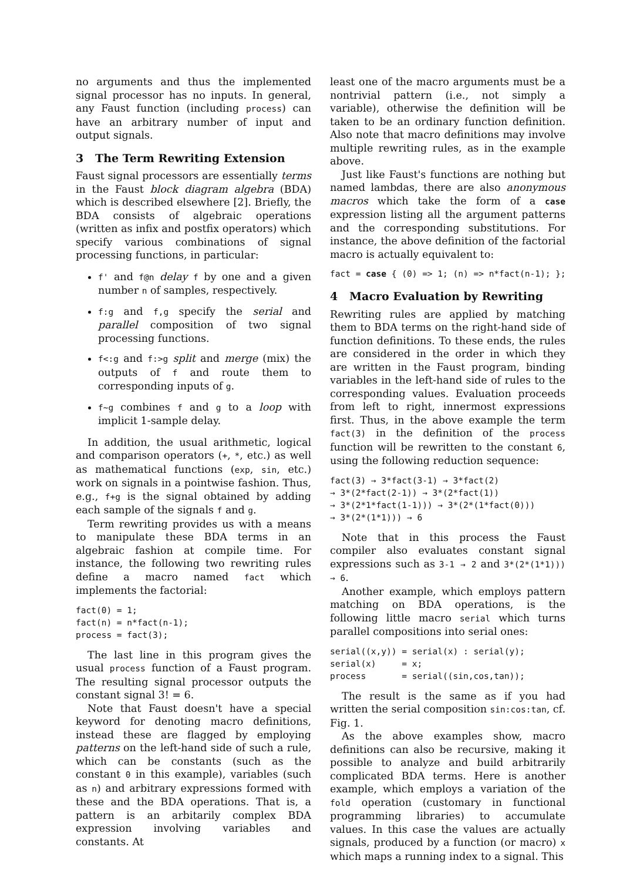no arguments and thus the implemented signal processor has no inputs. In general, any Faust function (including process) can have an arbitrary number of input and output signals.
3 The Term Rewriting Extension
Faust signal processors are essentially terms in the Faust block diagram algebra (BDA) which is described elsewhere [2]. Briefly, the BDA consists of algebraic operations (written as infix and postfix operators) which specify various combinations of signal processing functions, in particular:
f' and f@n delay f by one and a given number n of samples, respectively.
f:g and f,g specify the serial and parallel composition of two signal processing functions.
f<:g and f:>g split and merge (mix) the outputs of f and route them to corresponding inputs of g.
f~g combines f and g to a loop with implicit 1-sample delay.
In addition, the usual arithmetic, logical and comparison operators (+, *, etc.) as well as mathematical functions (exp, sin, etc.) work on signals in a pointwise fashion. Thus, e.g., f+g is the signal obtained by adding each sample of the signals f and g.
Term rewriting provides us with a means to manipulate these BDA terms in an algebraic fashion at compile time. For instance, the following two rewriting rules define a macro named fact which implements the factorial:
fact(0) = 1;
fact(n) = n*fact(n-1);
process = fact(3);
The last line in this program gives the usual process function of a Faust program. The resulting signal processor outputs the constant signal 3! = 6.
Note that Faust doesn't have a special keyword for denoting macro definitions, instead these are flagged by employing patterns on the left-hand side of such a rule, which can be constants (such as the constant 0 in this example), variables (such as n) and arbitrary expressions formed with these and the BDA operations. That is, a pattern is an arbitarily complex BDA expression involving variables and constants. At
least one of the macro arguments must be a nontrivial pattern (i.e., not simply a variable), otherwise the definition will be taken to be an ordinary function definition. Also note that macro definitions may involve multiple rewriting rules, as in the example above.
Just like Faust's functions are nothing but named lambdas, there are also anonymous macros which take the form of a case expression listing all the argument patterns and the corresponding substitutions. For instance, the above definition of the factorial macro is actually equivalent to:
fact = case { (0) => 1; (n) => n*fact(n-1); };
4 Macro Evaluation by Rewriting
Rewriting rules are applied by matching them to BDA terms on the right-hand side of function definitions. To these ends, the rules are considered in the order in which they are written in the Faust program, binding variables in the left-hand side of rules to the corresponding values. Evaluation proceeds from left to right, innermost expressions first. Thus, in the above example the term fact(3) in the definition of the process function will be rewritten to the constant 6, using the following reduction sequence:
fact(3) → 3*fact(3-1) → 3*fact(2)
→ 3*(2*fact(2-1)) → 3*(2*fact(1))
→ 3*(2*1*fact(1-1))) → 3*(2*(1*fact(0)))
→ 3*(2*(1*1))) → 6
Note that in this process the Faust compiler also evaluates constant signal expressions such as 3-1 → 2 and 3*(2*(1*1))) → 6.
Another example, which employs pattern matching on BDA operations, is the following little macro serial which turns parallel compositions into serial ones:
serial((x,y)) = serial(x) : serial(y);
serial(x)     = x;
process       = serial((sin,cos,tan));
The result is the same as if you had written the serial composition sin:cos:tan, cf. Fig. 1.
As the above examples show, macro definitions can also be recursive, making it possible to analyze and build arbitrarily complicated BDA terms. Here is another example, which employs a variation of the fold operation (customary in functional programming libraries) to accumulate values. In this case the values are actually signals, produced by a function (or macro) x which maps a running index to a signal. This